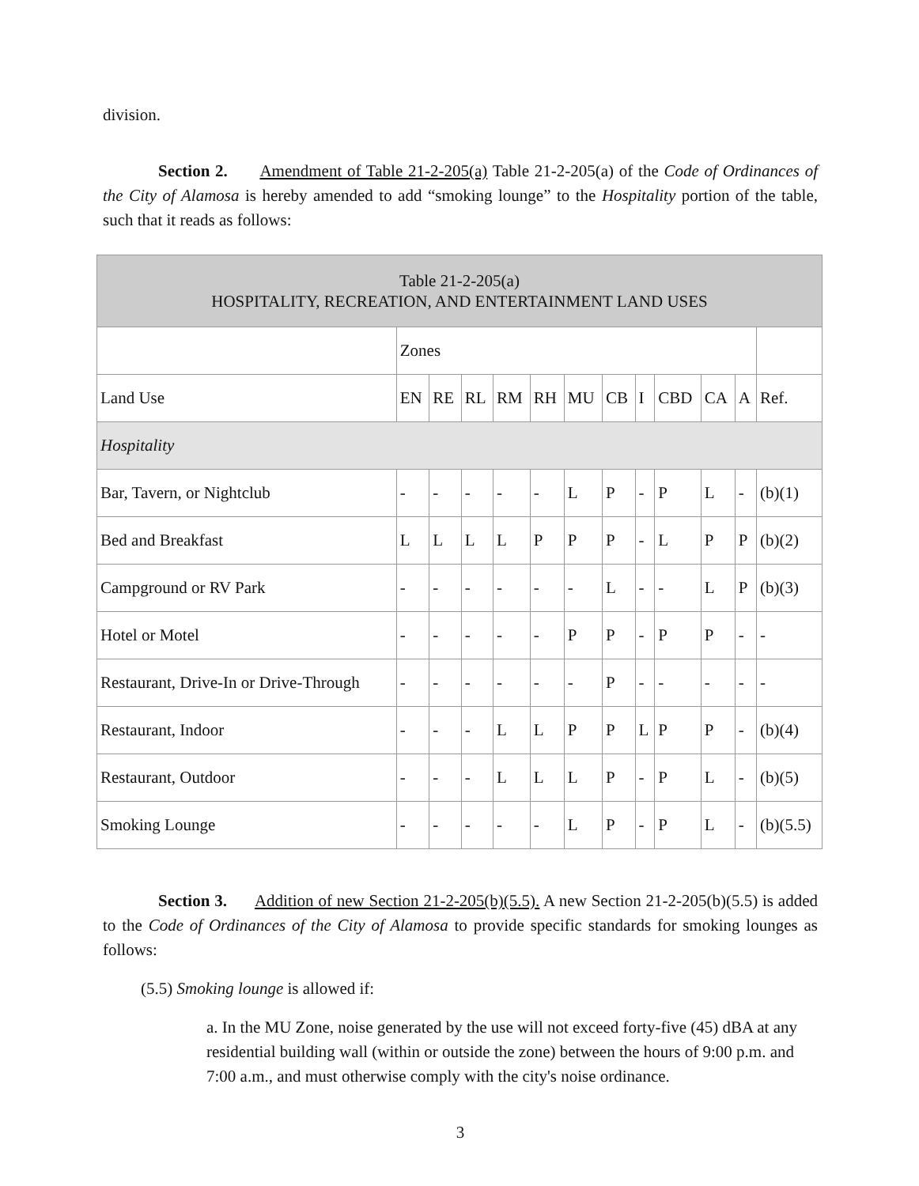division.
Section 2. Amendment of Table 21-2-205(a) Table 21-2-205(a) of the Code of Ordinances of the City of Alamosa is hereby amended to add “smoking lounge” to the Hospitality portion of the table, such that it reads as follows:
| Table 21-2-205(a) HOSPITALITY, RECREATION, AND ENTERTAINMENT LAND USES | | | | | | | | | | | | |
| --- | --- | --- | --- | --- | --- | --- | --- | --- | --- | --- | --- | --- |
| | Zones | | | | | | | | | | | |
| Land Use | EN | RE | RL | RM | RH | MU | CB | I | CBD | CA | A | Ref. |
| Hospitality | | | | | | | | | | | | |
| Bar, Tavern, or Nightclub | - | - | - | - | - | L | P | - | P | L | - | (b)(1) |
| Bed and Breakfast | L | L | L | L | P | P | P | - | L | P | P | (b)(2) |
| Campground or RV Park | - | - | - | - | - | - | L | - | - | L | P | (b)(3) |
| Hotel or Motel | - | - | - | - | - | P | P | - | P | P | - | - |
| Restaurant, Drive-In or Drive-Through | - | - | - | - | - | - | P | - | - | - | - | - |
| Restaurant, Indoor | - | - | - | L | L | P | P | L | P | P | - | (b)(4) |
| Restaurant, Outdoor | - | - | - | L | L | L | P | - | P | L | - | (b)(5) |
| Smoking Lounge | - | - | - | - | - | L | P | - | P | L | - | (b)(5.5) |
Section 3. Addition of new Section 21-2-205(b)(5.5). A new Section 21-2-205(b)(5.5) is added to the Code of Ordinances of the City of Alamosa to provide specific standards for smoking lounges as follows:
(5.5) Smoking lounge is allowed if:
a. In the MU Zone, noise generated by the use will not exceed forty-five (45) dBA at any residential building wall (within or outside the zone) between the hours of 9:00 p.m. and 7:00 a.m., and must otherwise comply with the city's noise ordinance.
3